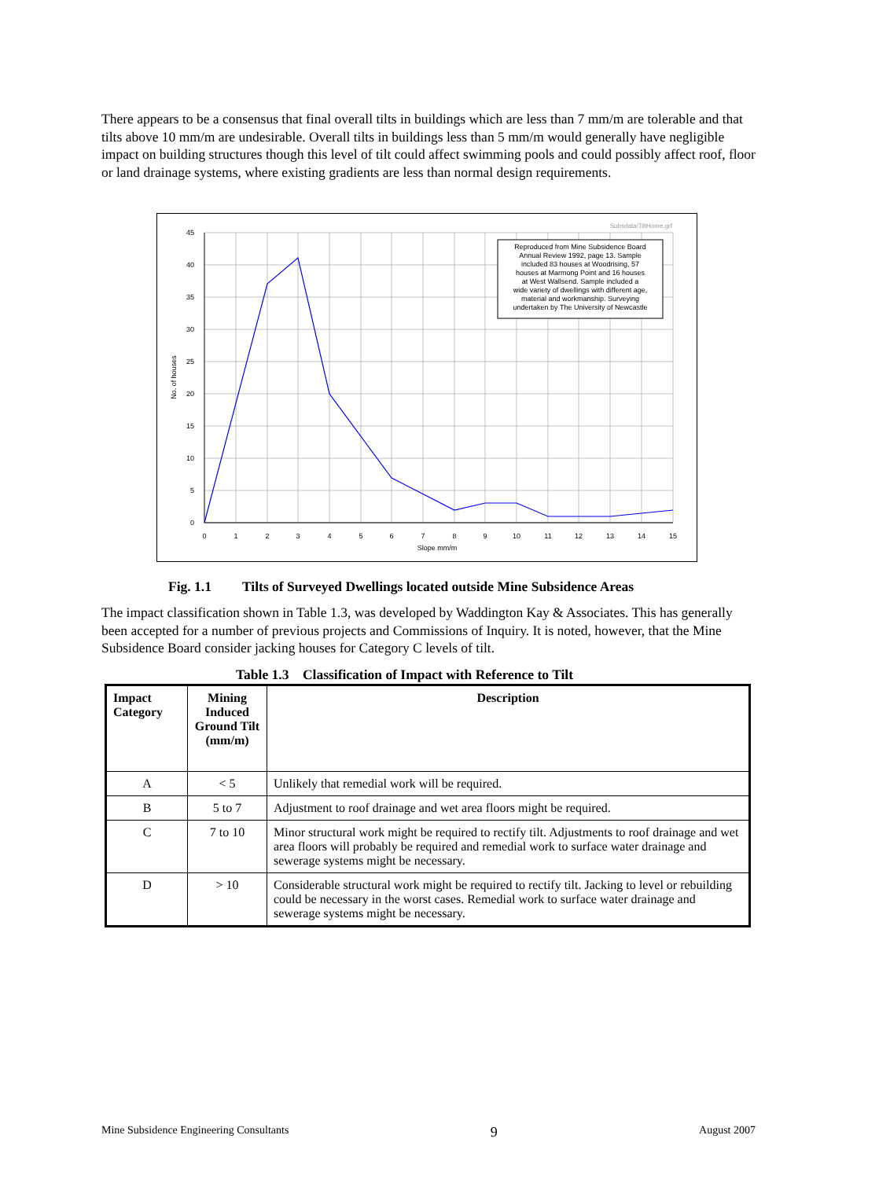There appears to be a consensus that final overall tilts in buildings which are less than 7 mm/m are tolerable and that tilts above 10 mm/m are undesirable. Overall tilts in buildings less than 5 mm/m would generally have negligible impact on building structures though this level of tilt could affect swimming pools and could possibly affect roof, floor or land drainage systems, where existing gradients are less than normal design requirements.
Subsdata/TiltHome.grf
Reproduced from Mine Subsidence Board
Annual Review 1992, page 13. Sample
included 83 houses at Woodrising, 57
houses at Marmong Point and 16 houses
at West Wallsend. Sample included a
wide variety of dwellings with different age,
material and workmanship. Surveying
undertaken by The University of Newcastle
45
40
35
30
25
20
15
10
5
0
0
1
2
3
4
5
6
7
8
9
10
11
12
13
14
15
Slope mm/m
No. of houses
Fig. 1.1 Tilts of Surveyed Dwellings located outside Mine Subsidence Areas
The impact classification shown in Table 1.3, was developed by Waddington Kay & Associates. This has generally been accepted for a number of previous projects and Commissions of Inquiry. It is noted, however, that the Mine Subsidence Board consider jacking houses for Category C levels of tilt.
Table 1.3 Classification of Impact with Reference to Tilt
| Impact Category | Mining Induced Ground Tilt (mm/m) | Description |
| --- | --- | --- |
| A | < 5 | Unlikely that remedial work will be required. |
| B | 5 to 7 | Adjustment to roof drainage and wet area floors might be required. |
| C | 7 to 10 | Minor structural work might be required to rectify tilt. Adjustments to roof drainage and wet area floors will probably be required and remedial work to surface water drainage and sewerage systems might be necessary. |
| D | > 10 | Considerable structural work might be required to rectify tilt. Jacking to level or rebuilding could be necessary in the worst cases. Remedial work to surface water drainage and sewerage systems might be necessary. |
Mine Subsidence Engineering Consultants 9 August 2007